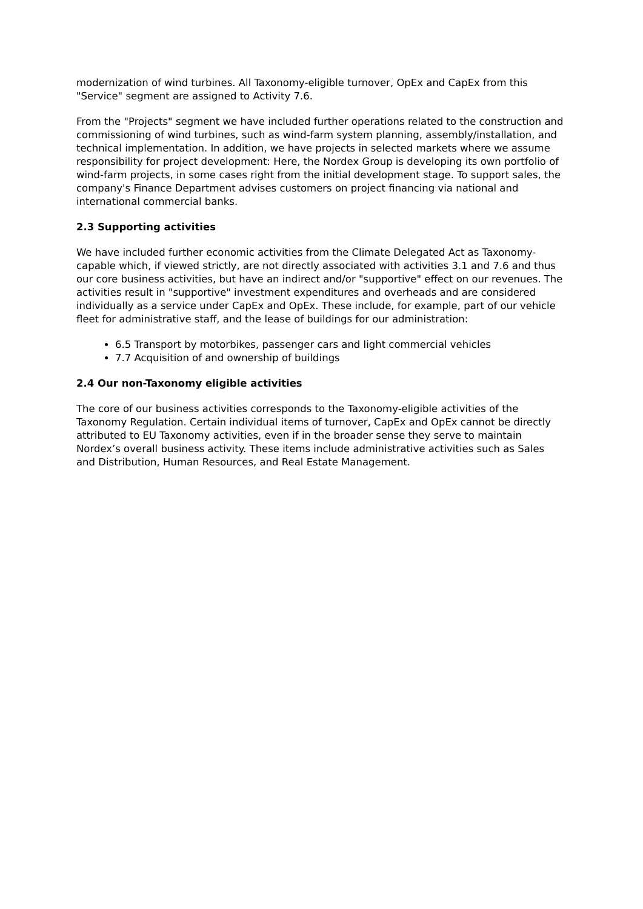modernization of wind turbines. All Taxonomy-eligible turnover, OpEx and CapEx from this "Service" segment are assigned to Activity 7.6.
From the "Projects" segment we have included further operations related to the construction and commissioning of wind turbines, such as wind-farm system planning, assembly/installation, and technical implementation. In addition, we have projects in selected markets where we assume responsibility for project development: Here, the Nordex Group is developing its own portfolio of wind-farm projects, in some cases right from the initial development stage. To support sales, the company's Finance Department advises customers on project financing via national and international commercial banks.
2.3 Supporting activities
We have included further economic activities from the Climate Delegated Act as Taxonomy-capable which, if viewed strictly, are not directly associated with activities 3.1 and 7.6 and thus our core business activities, but have an indirect and/or "supportive" effect on our revenues. The activities result in "supportive" investment expenditures and overheads and are considered individually as a service under CapEx and OpEx. These include, for example, part of our vehicle fleet for administrative staff, and the lease of buildings for our administration:
6.5 Transport by motorbikes, passenger cars and light commercial vehicles
7.7 Acquisition of and ownership of buildings
2.4 Our non-Taxonomy eligible activities
The core of our business activities corresponds to the Taxonomy-eligible activities of the Taxonomy Regulation. Certain individual items of turnover, CapEx and OpEx cannot be directly attributed to EU Taxonomy activities, even if in the broader sense they serve to maintain Nordex’s overall business activity. These items include administrative activities such as Sales and Distribution, Human Resources, and Real Estate Management.